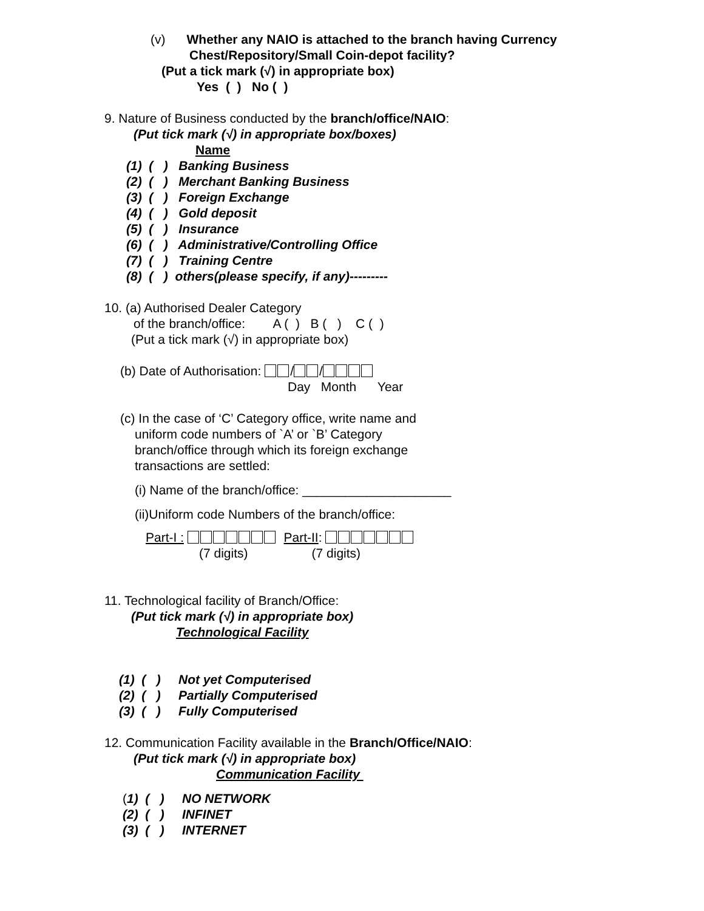(v) Whether any NAIO is attached to the branch having Currency
Chest/Repository/Small Coin-depot facility?
(Put a tick mark (√) in appropriate box)
Yes ( ) No ( )
9. Nature of Business conducted by the branch/office/NAIO:
(Put tick mark (√) in appropriate box/boxes)
Name
(1) ( ) Banking Business
(2) ( ) Merchant Banking Business
(3) ( ) Foreign Exchange
(4) ( ) Gold deposit
(5) ( ) Insurance
(6) ( ) Administrative/Controlling Office
(7) ( ) Training Centre
(8) ( ) others(please specify, if any)---------
10. (a) Authorised Dealer Category
of the branch/office: A ( ) B ( ) C ( )
(Put a tick mark (√) in appropriate box)
(b) Date of Authorisation: / /
Day Month Year
(c) In the case of ‘C’ Category office, write name and
uniform code numbers of `A’ or `B’ Category
branch/office through which its foreign exchange
transactions are settled:
(i) Name of the branch/office: _____________________
(ii)Uniform code Numbers of the branch/office:
Part-I : Part-II:
(7 digits) (7 digits)
11. Technological facility of Branch/Office:
(Put tick mark (√) in appropriate box)
Technological Facility
(1) ( ) Not yet Computerised
(2) ( ) Partially Computerised
(3) ( ) Fully Computerised
12. Communication Facility available in the Branch/Office/NAIO:
(Put tick mark (√) in appropriate box)
Communication Facility
(1) ( ) NO NETWORK
(2) ( ) INFINET
(3) ( ) INTERNET